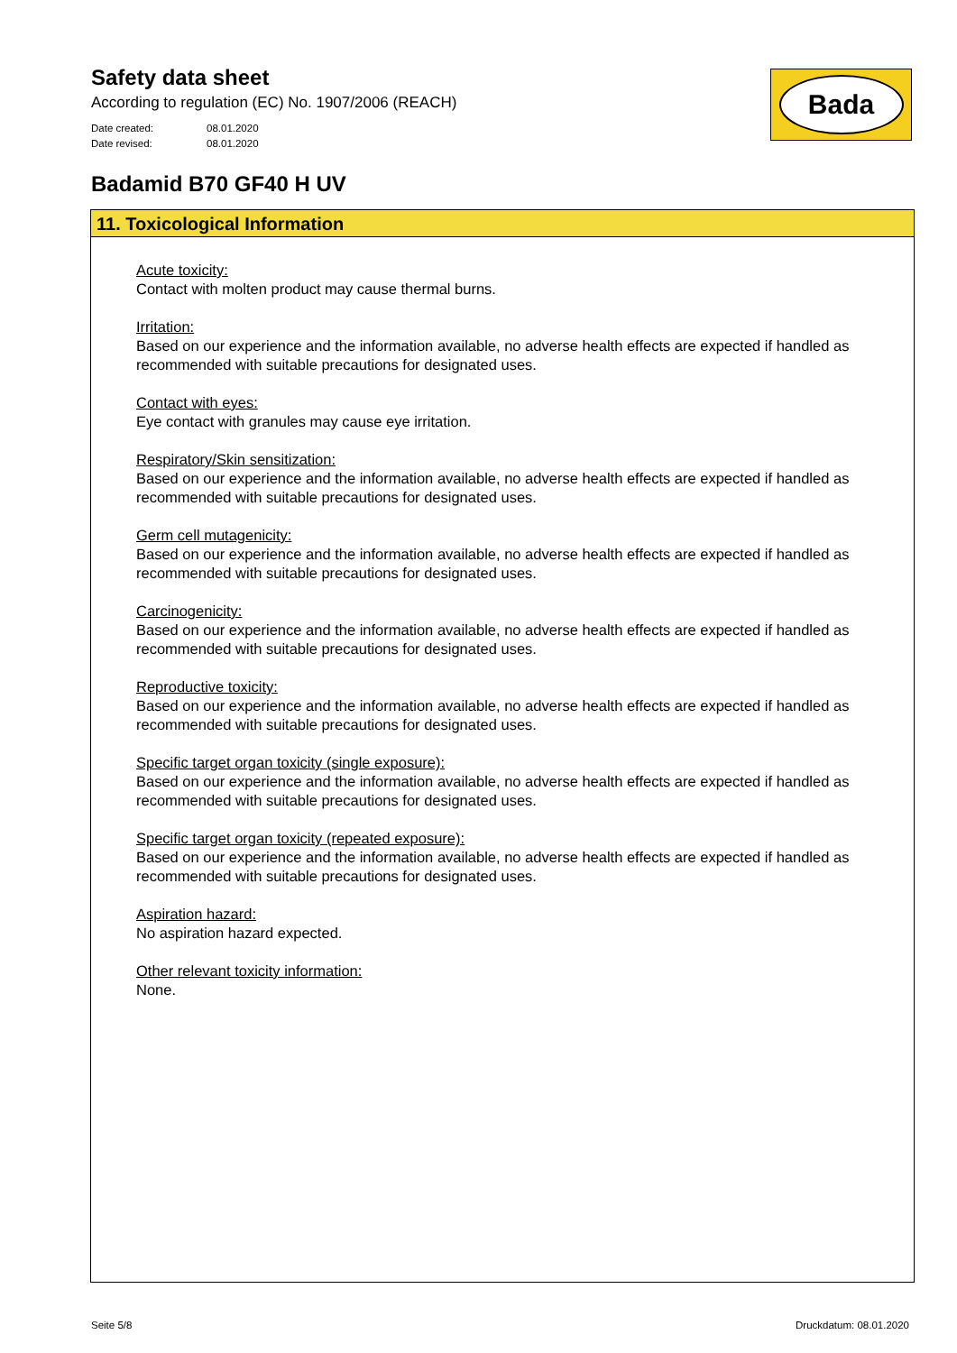Safety data sheet
According to regulation (EC) No. 1907/2006 (REACH)
Date created: 08.01.2020
Date revised: 08.01.2020
Bada
Badamid B70 GF40 H UV
11. Toxicological Information
Acute toxicity:
Contact with molten product may cause thermal burns.
Irritation:
Based on our experience and the information available, no adverse health effects are expected if handled as recommended with suitable precautions for designated uses.
Contact with eyes:
Eye contact with granules may cause eye irritation.
Respiratory/Skin sensitization:
Based on our experience and the information available, no adverse health effects are expected if handled as recommended with suitable precautions for designated uses.
Germ cell mutagenicity:
Based on our experience and the information available, no adverse health effects are expected if handled as recommended with suitable precautions for designated uses.
Carcinogenicity:
Based on our experience and the information available, no adverse health effects are expected if handled as recommended with suitable precautions for designated uses.
Reproductive toxicity:
Based on our experience and the information available, no adverse health effects are expected if handled as recommended with suitable precautions for designated uses.
Specific target organ toxicity (single exposure):
Based on our experience and the information available, no adverse health effects are expected if handled as recommended with suitable precautions for designated uses.
Specific target organ toxicity (repeated exposure):
Based on our experience and the information available, no adverse health effects are expected if handled as recommended with suitable precautions for designated uses.
Aspiration hazard:
No aspiration hazard expected.
Other relevant toxicity information:
None.
Seite 5/8 Druckdatum: 08.01.2020